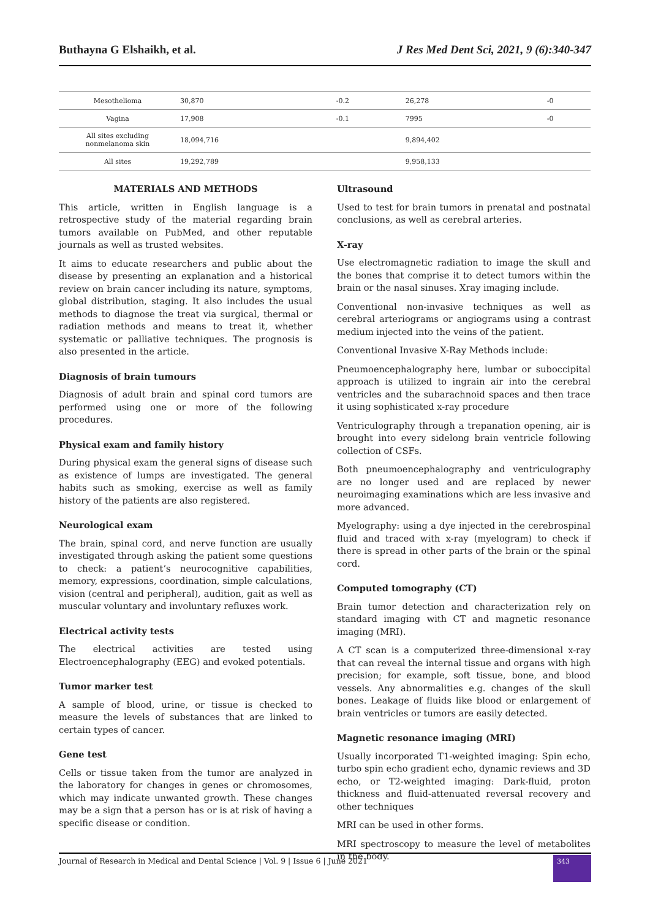Buthayna G Elshaikh, et al. J Res Med Dent Sci, 2021, 9 (6):340-347
| Mesothelioma | 30,870 | -0.2 | 26,278 | -0 |
| Vagina | 17,908 | -0.1 | 7995 | -0 |
| All sites excluding nonmelanoma skin | 18,094,716 | | 9,894,402 | |
| All sites | 19,292,789 | | 9,958,133 | |
MATERIALS AND METHODS
This article, written in English language is a retrospective study of the material regarding brain tumors available on PubMed, and other reputable journals as well as trusted websites.
It aims to educate researchers and public about the disease by presenting an explanation and a historical review on brain cancer including its nature, symptoms, global distribution, staging. It also includes the usual methods to diagnose the treat via surgical, thermal or radiation methods and means to treat it, whether systematic or palliative techniques. The prognosis is also presented in the article.
Diagnosis of brain tumours
Diagnosis of adult brain and spinal cord tumors are performed using one or more of the following procedures.
Physical exam and family history
During physical exam the general signs of disease such as existence of lumps are investigated. The general habits such as smoking, exercise as well as family history of the patients are also registered.
Neurological exam
The brain, spinal cord, and nerve function are usually investigated through asking the patient some questions to check: a patient’s neurocognitive capabilities, memory, expressions, coordination, simple calculations, vision (central and peripheral), audition, gait as well as muscular voluntary and involuntary refluxes work.
Electrical activity tests
The electrical activities are tested using Electroencephalography (EEG) and evoked potentials.
Tumor marker test
A sample of blood, urine, or tissue is checked to measure the levels of substances that are linked to certain types of cancer.
Gene test
Cells or tissue taken from the tumor are analyzed in the laboratory for changes in genes or chromosomes, which may indicate unwanted growth. These changes may be a sign that a person has or is at risk of having a specific disease or condition.
Ultrasound
Used to test for brain tumors in prenatal and postnatal conclusions, as well as cerebral arteries.
X-ray
Use electromagnetic radiation to image the skull and the bones that comprise it to detect tumors within the brain or the nasal sinuses. Xray imaging include.
Conventional non-invasive techniques as well as cerebral arteriograms or angiograms using a contrast medium injected into the veins of the patient.
Conventional Invasive X-Ray Methods include:
Pneumoencephalography here, lumbar or suboccipital approach is utilized to ingrain air into the cerebral ventricles and the subarachnoid spaces and then trace it using sophisticated x-ray procedure
Ventriculography through a trepanation opening, air is brought into every sidelong brain ventricle following collection of CSFs.
Both pneumoencephalography and ventriculography are no longer used and are replaced by newer neuroimaging examinations which are less invasive and more advanced.
Myelography: using a dye injected in the cerebrospinal fluid and traced with x-ray (myelogram) to check if there is spread in other parts of the brain or the spinal cord.
Computed tomography (CT)
Brain tumor detection and characterization rely on standard imaging with CT and magnetic resonance imaging (MRI).
A CT scan is a computerized three-dimensional x-ray that can reveal the internal tissue and organs with high precision; for example, soft tissue, bone, and blood vessels. Any abnormalities e.g. changes of the skull bones. Leakage of fluids like blood or enlargement of brain ventricles or tumors are easily detected.
Magnetic resonance imaging (MRI)
Usually incorporated T1-weighted imaging: Spin echo, turbo spin echo gradient echo, dynamic reviews and 3D echo, or T2-weighted imaging: Dark-fluid, proton thickness and fluid-attenuated reversal recovery and other techniques
MRI can be used in other forms.
MRI spectroscopy to measure the level of metabolites in the body.
Journal of Research in Medical and Dental Science | Vol. 9 | Issue 6 | June 2021
343